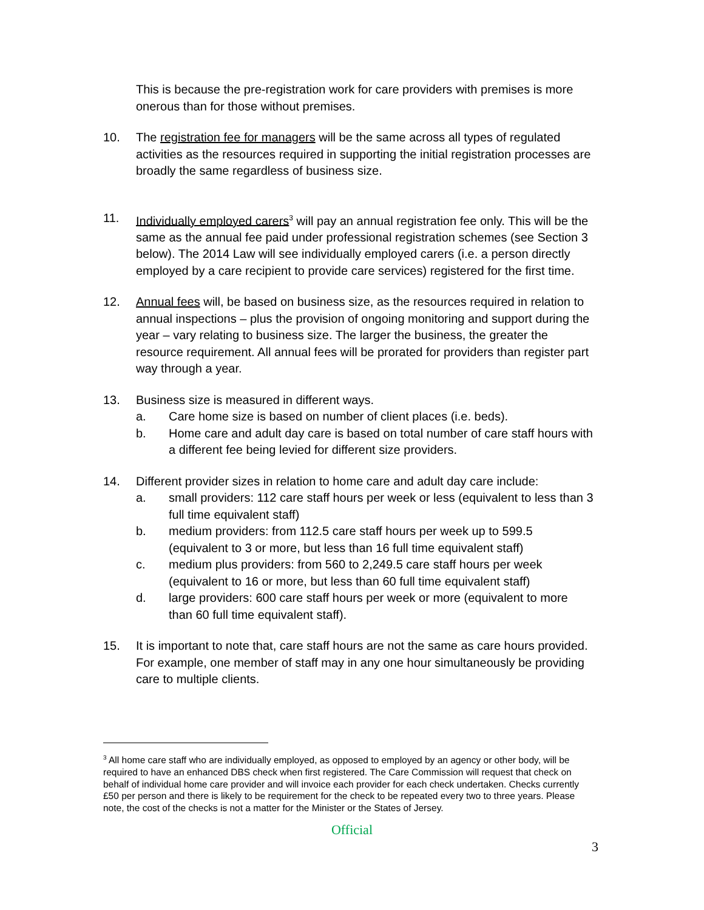This is because the pre-registration work for care providers with premises is more onerous than for those without premises.
10. The registration fee for managers will be the same across all types of regulated activities as the resources required in supporting the initial registration processes are broadly the same regardless of business size.
11. Individually employed carers<sup>3</sup> will pay an annual registration fee only. This will be the same as the annual fee paid under professional registration schemes (see Section 3 below). The 2014 Law will see individually employed carers (i.e. a person directly employed by a care recipient to provide care services) registered for the first time.
12. Annual fees will, be based on business size, as the resources required in relation to annual inspections – plus the provision of ongoing monitoring and support during the year – vary relating to business size. The larger the business, the greater the resource requirement. All annual fees will be prorated for providers than register part way through a year.
13. Business size is measured in different ways.
a. Care home size is based on number of client places (i.e. beds).
b. Home care and adult day care is based on total number of care staff hours with a different fee being levied for different size providers.
14. Different provider sizes in relation to home care and adult day care include:
a. small providers: 112 care staff hours per week or less (equivalent to less than 3 full time equivalent staff)
b. medium providers: from 112.5 care staff hours per week up to 599.5 (equivalent to 3 or more, but less than 16 full time equivalent staff)
c. medium plus providers: from 560 to 2,249.5 care staff hours per week (equivalent to 16 or more, but less than 60 full time equivalent staff)
d. large providers: 600 care staff hours per week or more (equivalent to more than 60 full time equivalent staff).
15. It is important to note that, care staff hours are not the same as care hours provided. For example, one member of staff may in any one hour simultaneously be providing care to multiple clients.
<sup>3</sup> All home care staff who are individually employed, as opposed to employed by an agency or other body, will be required to have an enhanced DBS check when first registered. The Care Commission will request that check on behalf of individual home care provider and will invoice each provider for each check undertaken. Checks currently £50 per person and there is likely to be requirement for the check to be repeated every two to three years. Please note, the cost of the checks is not a matter for the Minister or the States of Jersey.
Official
3